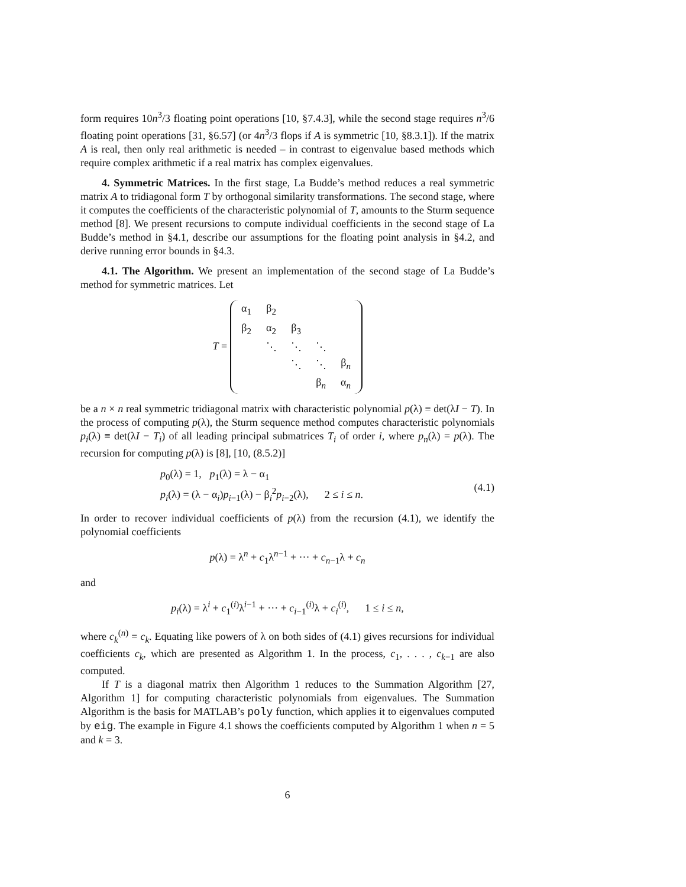form requires 10n<sup>3</sup>/3 floating point operations [10, §7.4.3], while the second stage requires n<sup>3</sup>/6 floating point operations [31, §6.57] (or 4n<sup>3</sup>/3 flops if A is symmetric [10, §8.3.1]). If the matrix A is real, then only real arithmetic is needed – in contrast to eigenvalue based methods which require complex arithmetic if a real matrix has complex eigenvalues.
4. Symmetric Matrices. In the first stage, La Budde’s method reduces a real symmetric matrix A to tridiagonal form T by orthogonal similarity transformations. The second stage, where it computes the coefficients of the characteristic polynomial of T, amounts to the Sturm sequence method [8]. We present recursions to compute individual coefficients in the second stage of La Budde’s method in §4.1, describe our assumptions for the floating point analysis in §4.2, and derive running error bounds in §4.3.
4.1. The Algorithm. We present an implementation of the second stage of La Budde’s method for symmetric matrices. Let
T =
| α<sub>1</sub> | β<sub>2</sub> | | | |
| β<sub>2</sub> | α<sub>2</sub> | β<sub>3</sub> | | |
| | ⋱ | ⋱ | ⋱ | |
| | | ⋱ | ⋱ | β<sub>n</sub> |
| | | | β<sub>n</sub> | α<sub>n</sub> |
be a n × n real symmetric tridiagonal matrix with characteristic polynomial p(λ) ≡ det(λI − T). In the process of computing p(λ), the Sturm sequence method computes characteristic polynomials p<sub>i</sub>(λ) ≡ det(λI − T<sub>i</sub>) of all leading principal submatrices T<sub>i</sub> of order i, where p<sub>n</sub>(λ) = p(λ). The recursion for computing p(λ) is [8], [10, (8.5.2)]
p<sub>0</sub>(λ) = 1, p<sub>1</sub>(λ) = λ − α<sub>1</sub>
p<sub>i</sub>(λ) = (λ − α<sub>i</sub>)p<sub>i−1</sub>(λ) − β<sub>i</sub><sup>2</sup>p<sub>i−2</sub>(λ), 2 ≤ i ≤ n.
(4.1)
In order to recover individual coefficients of p(λ) from the recursion (4.1), we identify the polynomial coefficients
p(λ) = λ<sup>n</sup> + c<sub>1</sub>λ<sup>n−1</sup> + ··· + c<sub>n−1</sub>λ + c<sub>n</sub>
and
p<sub>i</sub>(λ) = λ<sup>i</sup> + c<sub>1</sub><sup>(i)</sup>λ<sup>i−1</sup> + ··· + c<sub>i−1</sub><sup>(i)</sup>λ + c<sub>i</sub><sup>(i)</sup>, 1 ≤ i ≤ n,
where c<sub>k</sub><sup>(n)</sup> = c<sub>k</sub>. Equating like powers of λ on both sides of (4.1) gives recursions for individual coefficients c<sub>k</sub>, which are presented as Algorithm 1. In the process, c<sub>1</sub>, . . . , c<sub>k−1</sub> are also computed.
If T is a diagonal matrix then Algorithm 1 reduces to the Summation Algorithm [27, Algorithm 1] for computing characteristic polynomials from eigenvalues. The Summation Algorithm is the basis for MATLAB’s poly function, which applies it to eigenvalues computed by eig. The example in Figure 4.1 shows the coefficients computed by Algorithm 1 when n = 5 and k = 3.
6